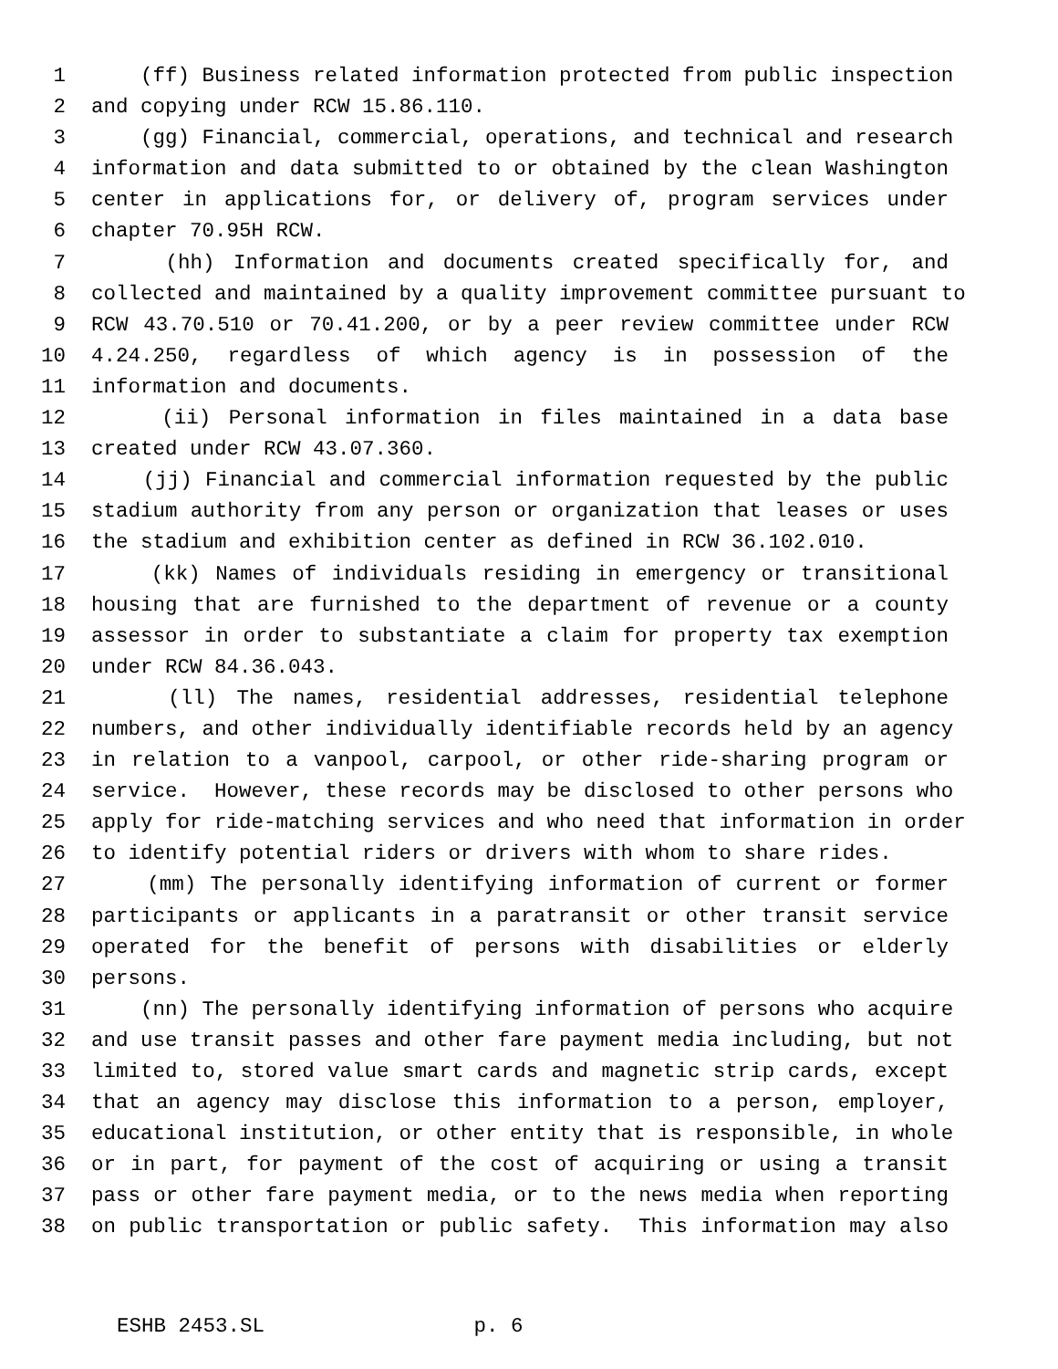1 (ff) Business related information protected from public inspection
2 and copying under RCW 15.86.110.
3 (gg) Financial, commercial, operations, and technical and research
4 information and data submitted to or obtained by the clean Washington
5 center in applications for, or delivery of, program services under
6 chapter 70.95H RCW.
7 (hh) Information and documents created specifically for, and
8 collected and maintained by a quality improvement committee pursuant to
9 RCW 43.70.510 or 70.41.200, or by a peer review committee under RCW
10 4.24.250, regardless of which agency is in possession of the
11 information and documents.
12 (ii) Personal information in files maintained in a data base
13 created under RCW 43.07.360.
14 (jj) Financial and commercial information requested by the public
15 stadium authority from any person or organization that leases or uses
16 the stadium and exhibition center as defined in RCW 36.102.010.
17 (kk) Names of individuals residing in emergency or transitional
18 housing that are furnished to the department of revenue or a county
19 assessor in order to substantiate a claim for property tax exemption
20 under RCW 84.36.043.
21 (ll) The names, residential addresses, residential telephone
22 numbers, and other individually identifiable records held by an agency
23 in relation to a vanpool, carpool, or other ride-sharing program or
24 service. However, these records may be disclosed to other persons who
25 apply for ride-matching services and who need that information in order
26 to identify potential riders or drivers with whom to share rides.
27 (mm) The personally identifying information of current or former
28 participants or applicants in a paratransit or other transit service
29 operated for the benefit of persons with disabilities or elderly
30 persons.
31 (nn) The personally identifying information of persons who acquire
32 and use transit passes and other fare payment media including, but not
33 limited to, stored value smart cards and magnetic strip cards, except
34 that an agency may disclose this information to a person, employer,
35 educational institution, or other entity that is responsible, in whole
36 or in part, for payment of the cost of acquiring or using a transit
37 pass or other fare payment media, or to the news media when reporting
38 on public transportation or public safety. This information may also
ESHB 2453.SL p. 6